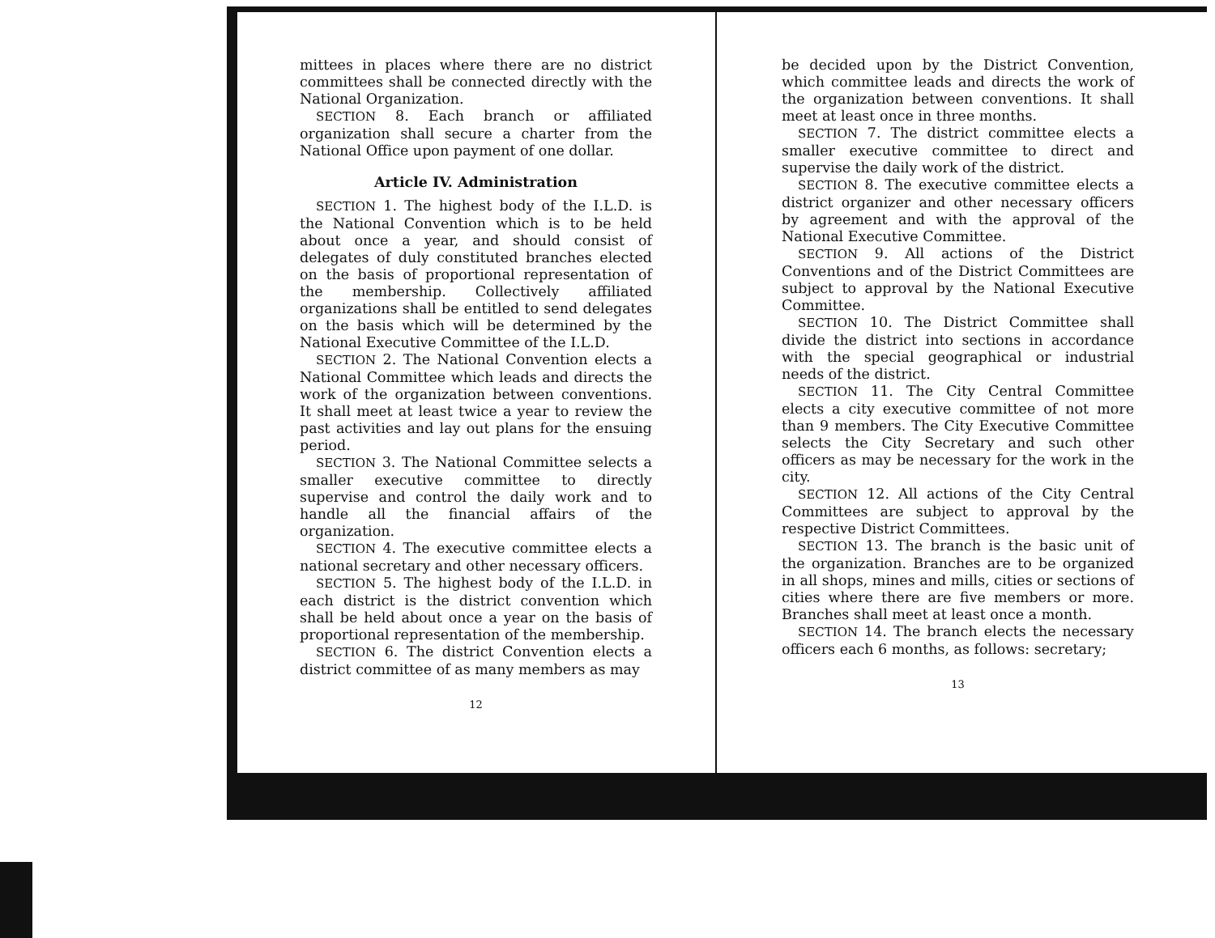mittees in places where there are no district committees shall be connected directly with the National Organization.
SECTION 8. Each branch or affiliated organization shall secure a charter from the National Office upon payment of one dollar.
Article IV. Administration
SECTION 1. The highest body of the I.L.D. is the National Convention which is to be held about once a year, and should consist of delegates of duly constituted branches elected on the basis of proportional representation of the membership. Collectively affiliated organizations shall be entitled to send delegates on the basis which will be determined by the National Executive Committee of the I.L.D.
SECTION 2. The National Convention elects a National Committee which leads and directs the work of the organization between conventions. It shall meet at least twice a year to review the past activities and lay out plans for the ensuing period.
SECTION 3. The National Committee selects a smaller executive committee to directly supervise and control the daily work and to handle all the financial affairs of the organization.
SECTION 4. The executive committee elects a national secretary and other necessary officers.
SECTION 5. The highest body of the I.L.D. in each district is the district convention which shall be held about once a year on the basis of proportional representation of the membership.
SECTION 6. The district Convention elects a district committee of as many members as may
12
be decided upon by the District Convention, which committee leads and directs the work of the organization between conventions. It shall meet at least once in three months.
SECTION 7. The district committee elects a smaller executive committee to direct and supervise the daily work of the district.
SECTION 8. The executive committee elects a district organizer and other necessary officers by agreement and with the approval of the National Executive Committee.
SECTION 9. All actions of the District Conventions and of the District Committees are subject to approval by the National Executive Committee.
SECTION 10. The District Committee shall divide the district into sections in accordance with the special geographical or industrial needs of the district.
SECTION 11. The City Central Committee elects a city executive committee of not more than 9 members. The City Executive Committee selects the City Secretary and such other officers as may be necessary for the work in the city.
SECTION 12. All actions of the City Central Committees are subject to approval by the respective District Committees.
SECTION 13. The branch is the basic unit of the organization. Branches are to be organized in all shops, mines and mills, cities or sections of cities where there are five members or more. Branches shall meet at least once a month.
SECTION 14. The branch elects the necessary officers each 6 months, as follows: secretary;
13